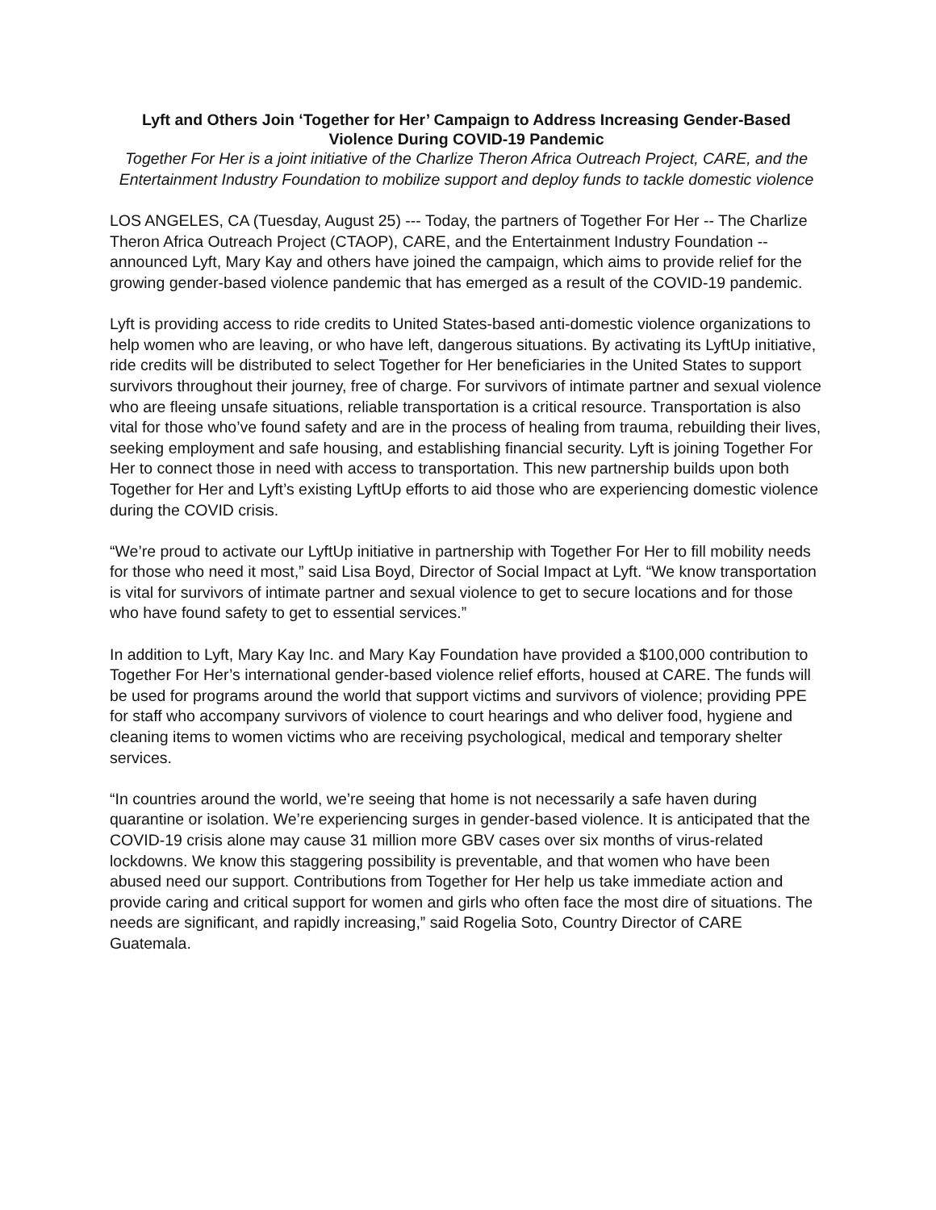Lyft and Others Join ‘Together for Her’ Campaign to Address Increasing Gender-Based Violence During COVID-19 Pandemic
Together For Her is a joint initiative of the Charlize Theron Africa Outreach Project, CARE, and the Entertainment Industry Foundation to mobilize support and deploy funds to tackle domestic violence
LOS ANGELES, CA (Tuesday, August 25) --- Today, the partners of Together For Her -- The Charlize Theron Africa Outreach Project (CTAOP), CARE, and the Entertainment Industry Foundation -- announced Lyft, Mary Kay and others have joined the campaign, which aims to provide relief for the growing gender-based violence pandemic that has emerged as a result of the COVID-19 pandemic.
Lyft is providing access to ride credits to United States-based anti-domestic violence organizations to help women who are leaving, or who have left, dangerous situations. By activating its LyftUp initiative, ride credits will be distributed to select Together for Her beneficiaries in the United States to support survivors throughout their journey, free of charge. For survivors of intimate partner and sexual violence who are fleeing unsafe situations, reliable transportation is a critical resource. Transportation is also vital for those who’ve found safety and are in the process of healing from trauma, rebuilding their lives, seeking employment and safe housing, and establishing financial security. Lyft is joining Together For Her to connect those in need with access to transportation. This new partnership builds upon both Together for Her and Lyft’s existing LyftUp efforts to aid those who are experiencing domestic violence during the COVID crisis.
“We’re proud to activate our LyftUp initiative in partnership with Together For Her to fill mobility needs for those who need it most,” said Lisa Boyd, Director of Social Impact at Lyft. “We know transportation is vital for survivors of intimate partner and sexual violence to get to secure locations and for those who have found safety to get to essential services.”
In addition to Lyft, Mary Kay Inc. and Mary Kay Foundation have provided a $100,000 contribution to Together For Her’s international gender-based violence relief efforts, housed at CARE. The funds will be used for programs around the world that support victims and survivors of violence; providing PPE for staff who accompany survivors of violence to court hearings and who deliver food, hygiene and cleaning items to women victims who are receiving psychological, medical and temporary shelter services.
“In countries around the world, we’re seeing that home is not necessarily a safe haven during quarantine or isolation. We’re experiencing surges in gender-based violence. It is anticipated that the COVID-19 crisis alone may cause 31 million more GBV cases over six months of virus-related lockdowns. We know this staggering possibility is preventable, and that women who have been abused need our support. Contributions from Together for Her help us take immediate action and provide caring and critical support for women and girls who often face the most dire of situations. The needs are significant, and rapidly increasing,” said Rogelia Soto, Country Director of CARE Guatemala.